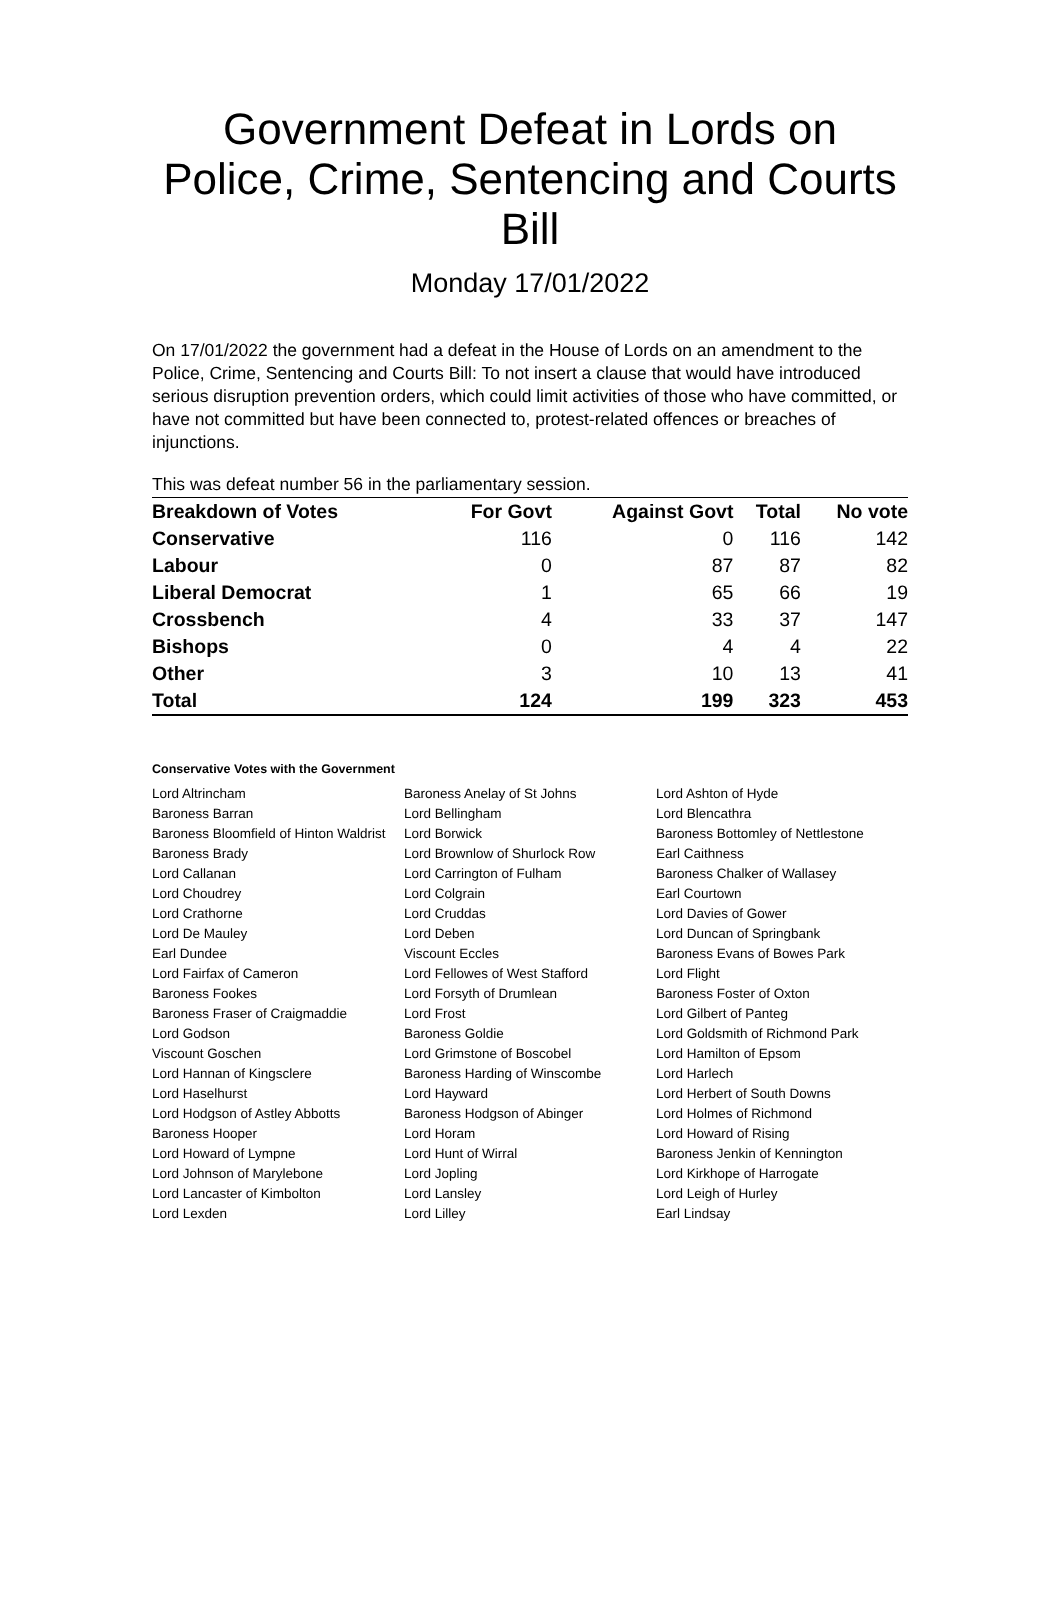Government Defeat in Lords on Police, Crime, Sentencing and Courts Bill
Monday 17/01/2022
On 17/01/2022 the government had a defeat in the House of Lords on an amendment to the Police, Crime, Sentencing and Courts Bill: To not insert a clause that would have introduced serious disruption prevention orders, which could limit activities of those who have committed, or have not committed but have been connected to, protest-related offences or breaches of injunctions.
This was defeat number 56 in the parliamentary session.
| Breakdown of Votes | For Govt | Against Govt | Total | No vote |
| --- | --- | --- | --- | --- |
| Conservative | 116 | 0 | 116 | 142 |
| Labour | 0 | 87 | 87 | 82 |
| Liberal Democrat | 1 | 65 | 66 | 19 |
| Crossbench | 4 | 33 | 37 | 147 |
| Bishops | 0 | 4 | 4 | 22 |
| Other | 3 | 10 | 13 | 41 |
| Total | 124 | 199 | 323 | 453 |
Conservative Votes with the Government
| Lord Altrincham | Baroness Anelay of St Johns | Lord Ashton of Hyde |
| Baroness Barran | Lord Bellingham | Lord Blencathra |
| Baroness Bloomfield of Hinton Waldrist | Lord Borwick | Baroness Bottomley of Nettlestone |
| Baroness Brady | Lord Brownlow of Shurlock Row | Earl Caithness |
| Lord Callanan | Lord Carrington of Fulham | Baroness Chalker of Wallasey |
| Lord Choudrey | Lord Colgrain | Earl Courtown |
| Lord Crathorne | Lord Cruddas | Lord Davies of Gower |
| Lord De Mauley | Lord Deben | Lord Duncan of Springbank |
| Earl Dundee | Viscount Eccles | Baroness Evans of Bowes Park |
| Lord Fairfax of Cameron | Lord Fellowes of West Stafford | Lord Flight |
| Baroness Fookes | Lord Forsyth of Drumlean | Baroness Foster of Oxton |
| Baroness Fraser of Craigmaddie | Lord Frost | Lord Gilbert of Panteg |
| Lord Godson | Baroness Goldie | Lord Goldsmith of Richmond Park |
| Viscount Goschen | Lord Grimstone of Boscobel | Lord Hamilton of Epsom |
| Lord Hannan of Kingsclere | Baroness Harding of Winscombe | Lord Harlech |
| Lord Haselhurst | Lord Hayward | Lord Herbert of South Downs |
| Lord Hodgson of Astley Abbotts | Baroness Hodgson of Abinger | Lord Holmes of Richmond |
| Baroness Hooper | Lord Horam | Lord Howard of Rising |
| Lord Howard of Lympne | Lord Hunt of Wirral | Baroness Jenkin of Kennington |
| Lord Johnson of Marylebone | Lord Jopling | Lord Kirkhope of Harrogate |
| Lord Lancaster of Kimbolton | Lord Lansley | Lord Leigh of Hurley |
| Lord Lexden | Lord Lilley | Earl Lindsay |